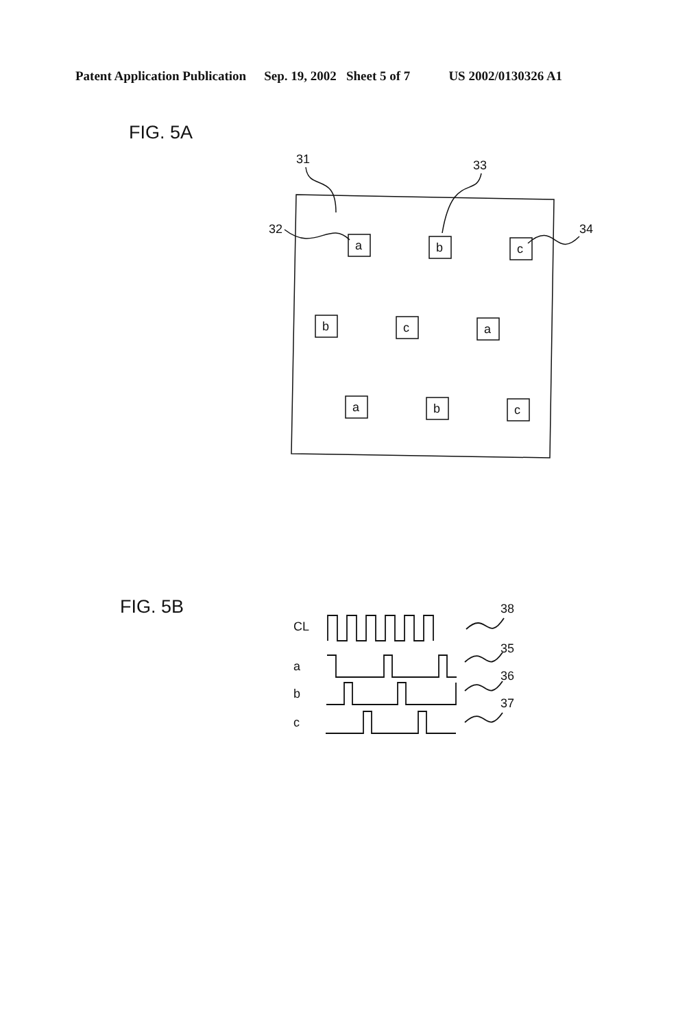Patent Application Publication Sep. 19, 2002 Sheet 5 of 7 US 2002/0130326 A1
FIG. 5A
31
33
32
34
a
b
c
b
c
a
a
b
c
FIG. 5B
CL
38
a
35
b
36
c
37